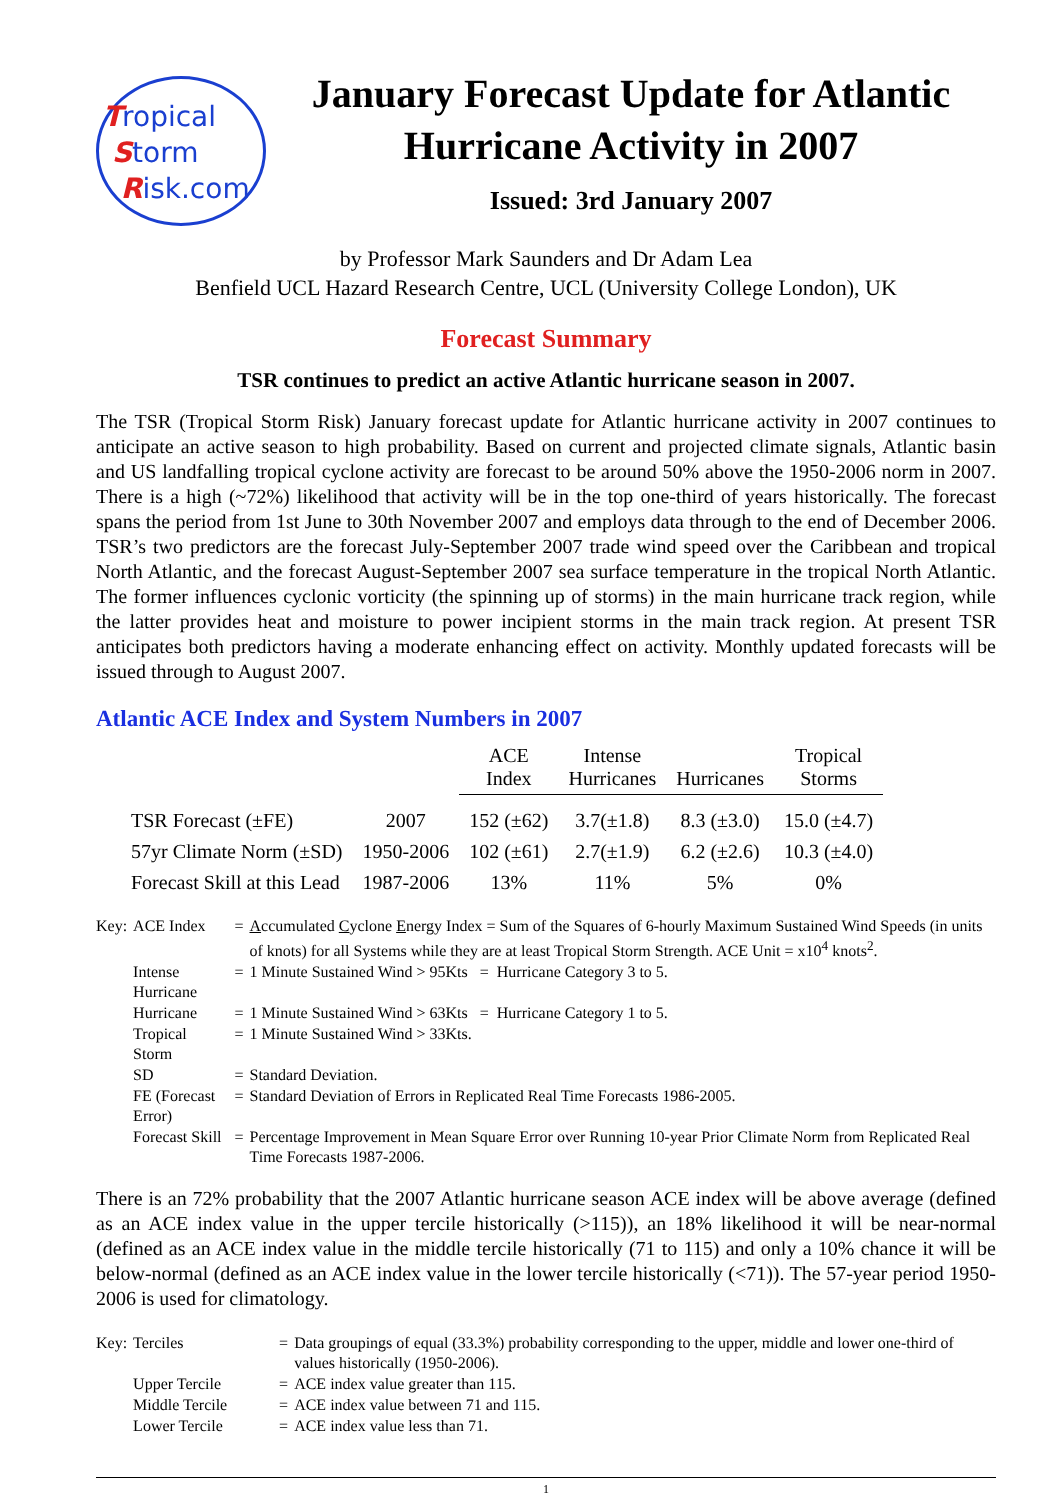Tropical
Storm
Risk.com
January Forecast Update for Atlantic Hurricane Activity in 2007
Issued: 3rd January 2007
by Professor Mark Saunders and Dr Adam Lea
Benfield UCL Hazard Research Centre, UCL (University College London), UK
Forecast Summary
TSR continues to predict an active Atlantic hurricane season in 2007.
The TSR (Tropical Storm Risk) January forecast update for Atlantic hurricane activity in 2007 continues to anticipate an active season to high probability. Based on current and projected climate signals, Atlantic basin and US landfalling tropical cyclone activity are forecast to be around 50% above the 1950-2006 norm in 2007. There is a high (~72%) likelihood that activity will be in the top one-third of years historically. The forecast spans the period from 1st June to 30th November 2007 and employs data through to the end of December 2006. TSR’s two predictors are the forecast July-September 2007 trade wind speed over the Caribbean and tropical North Atlantic, and the forecast August-September 2007 sea surface temperature in the tropical North Atlantic. The former influences cyclonic vorticity (the spinning up of storms) in the main hurricane track region, while the latter provides heat and moisture to power incipient storms in the main track region. At present TSR anticipates both predictors having a moderate enhancing effect on activity. Monthly updated forecasts will be issued through to August 2007.
Atlantic ACE Index and System Numbers in 2007
| | | ACE Index | Intense Hurricanes | Hurricanes | Tropical Storms |
| --- | --- | --- | --- | --- | --- |
| TSR Forecast (±FE) | 2007 | 152 (±62) | 3.7(±1.8) | 8.3 (±3.0) | 15.0 (±4.7) |
| 57yr Climate Norm (±SD) | 1950-2006 | 102 (±61) | 2.7(±1.9) | 6.2 (±2.6) | 10.3 (±4.0) |
| Forecast Skill at this Lead | 1987-2006 | 13% | 11% | 5% | 0% |
| Key: | ACE Index | = | A ccumulated C yclone E nergy Index = Sum of the Squares of 6-hourly Maximum Sustained Wind Speeds (in units of knots) for all Systems while they are at least Tropical Storm Strength. ACE Unit = x10<sup>4</sup> knots<sup>2</sup>. |
| | Intense Hurricane | = | 1 Minute Sustained Wind > 95Kts = Hurricane Category 3 to 5. |
| | Hurricane | = | 1 Minute Sustained Wind > 63Kts = Hurricane Category 1 to 5. |
| | Tropical Storm | = | 1 Minute Sustained Wind > 33Kts. |
| | SD | = | Standard Deviation. |
| | FE (Forecast Error) | = | Standard Deviation of Errors in Replicated Real Time Forecasts 1986-2005. |
| | Forecast Skill | = | Percentage Improvement in Mean Square Error over Running 10-year Prior Climate Norm from Replicated Real Time Forecasts 1987-2006. |
There is an 72% probability that the 2007 Atlantic hurricane season ACE index will be above average (defined as an ACE index value in the upper tercile historically (>115)), an 18% likelihood it will be near-normal (defined as an ACE index value in the middle tercile historically (71 to 115) and only a 10% chance it will be below-normal (defined as an ACE index value in the lower tercile historically (<71)). The 57-year period 1950-2006 is used for climatology.
| Key: | Terciles | = | Data groupings of equal (33.3%) probability corresponding to the upper, middle and lower one-third of values historically (1950-2006). |
| | Upper Tercile | = | ACE index value greater than 115. |
| | Middle Tercile | = | ACE index value between 71 and 115. |
| | Lower Tercile | = | ACE index value less than 71. |
1